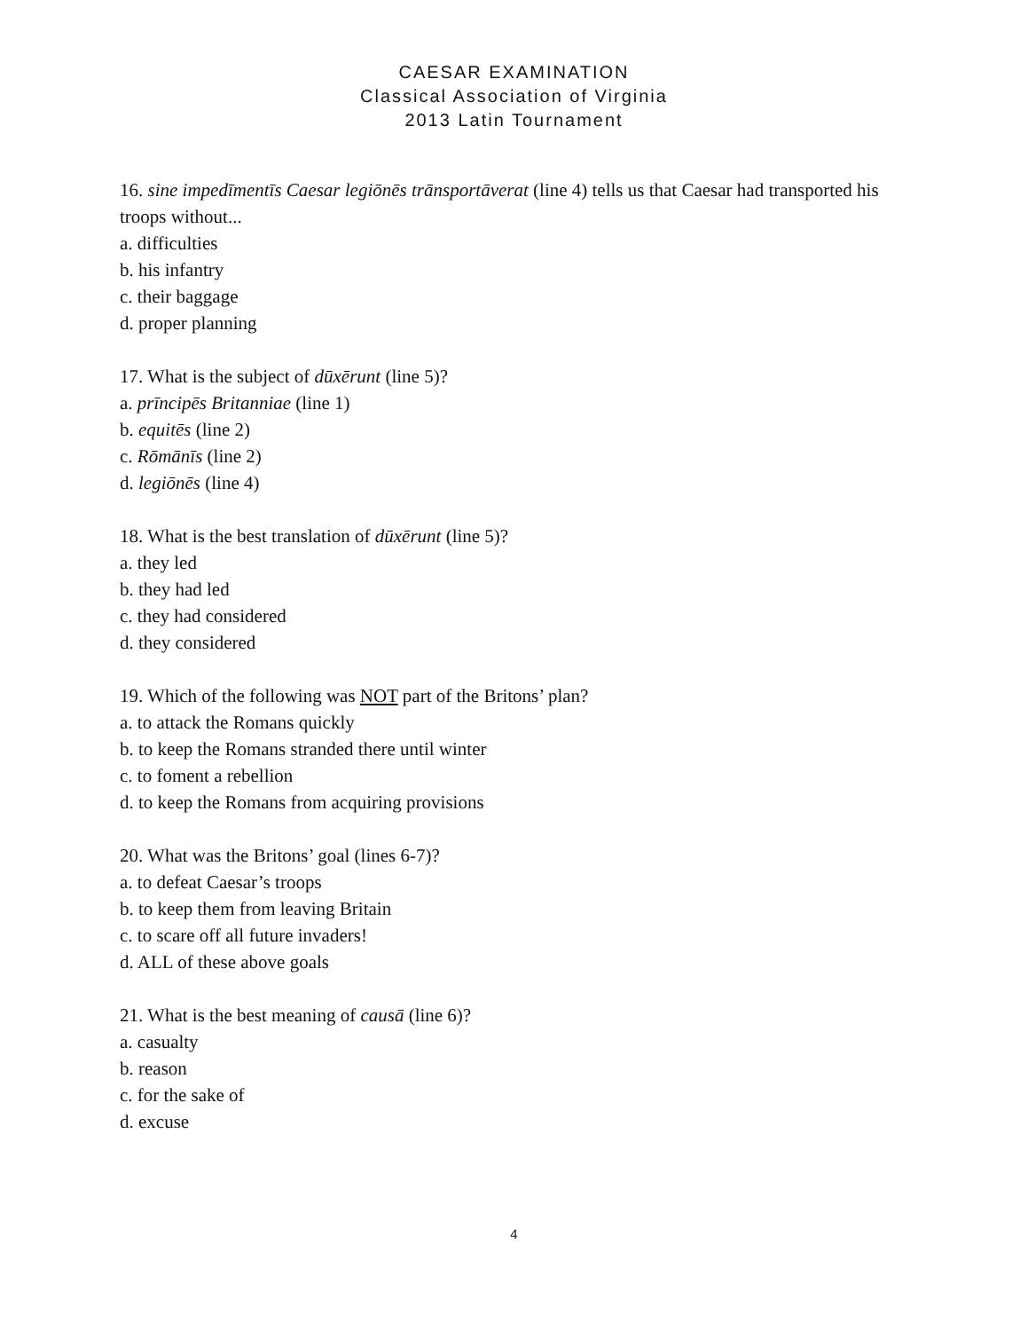CAESAR EXAMINATION
Classical Association of Virginia
2013 Latin Tournament
16. sine impedīmentīs Caesar legiōnēs trānsportāverat (line 4) tells us that Caesar had transported his troops without...
a. difficulties
b. his infantry
c. their baggage
d. proper planning
17. What is the subject of dūxērunt (line 5)?
a. prīncipēs Britanniae (line 1)
b. equitēs (line 2)
c. Rōmānīs (line 2)
d. legiōnēs (line 4)
18. What is the best translation of dūxērunt (line 5)?
a. they led
b. they had led
c. they had considered
d. they considered
19. Which of the following was NOT part of the Britons’ plan?
a. to attack the Romans quickly
b. to keep the Romans stranded there until winter
c. to foment a rebellion
d. to keep the Romans from acquiring provisions
20. What was the Britons’ goal (lines 6-7)?
a. to defeat Caesar’s troops
b. to keep them from leaving Britain
c. to scare off all future invaders!
d. ALL of these above goals
21. What is the best meaning of causā (line 6)?
a. casualty
b. reason
c. for the sake of
d. excuse
4